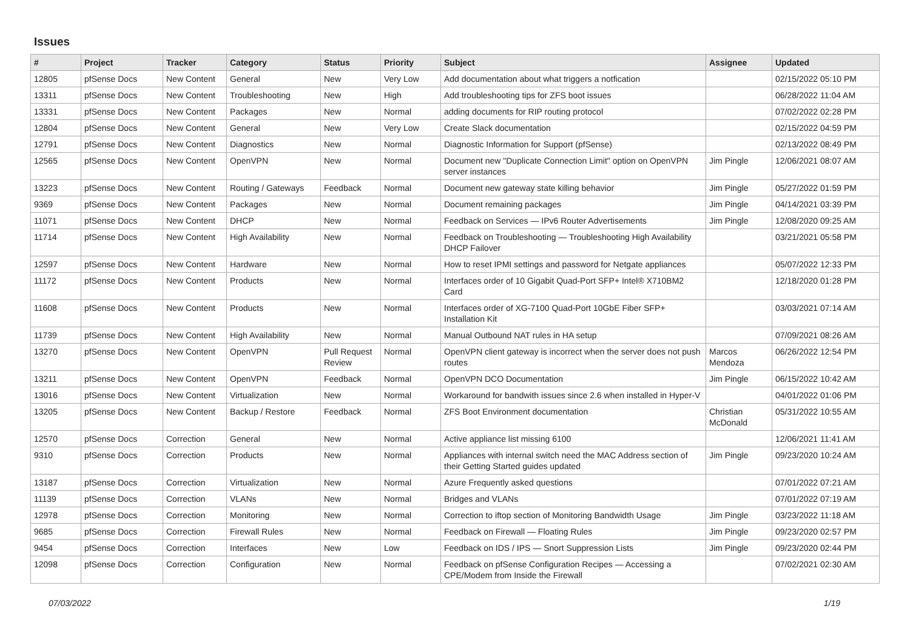Issues
| # | Project | Tracker | Category | Status | Priority | Subject | Assignee | Updated |
| --- | --- | --- | --- | --- | --- | --- | --- | --- |
| 12805 | pfSense Docs | New Content | General | New | Very Low | Add documentation about what triggers a notfication | | 02/15/2022 05:10 PM |
| 13311 | pfSense Docs | New Content | Troubleshooting | New | High | Add troubleshooting tips for ZFS boot issues | | 06/28/2022 11:04 AM |
| 13331 | pfSense Docs | New Content | Packages | New | Normal | adding documents for RIP routing protocol | | 07/02/2022 02:28 PM |
| 12804 | pfSense Docs | New Content | General | New | Very Low | Create Slack documentation | | 02/15/2022 04:59 PM |
| 12791 | pfSense Docs | New Content | Diagnostics | New | Normal | Diagnostic Information for Support (pfSense) | | 02/13/2022 08:49 PM |
| 12565 | pfSense Docs | New Content | OpenVPN | New | Normal | Document new "Duplicate Connection Limit" option on OpenVPN server instances | Jim Pingle | 12/06/2021 08:07 AM |
| 13223 | pfSense Docs | New Content | Routing / Gateways | Feedback | Normal | Document new gateway state killing behavior | Jim Pingle | 05/27/2022 01:59 PM |
| 9369 | pfSense Docs | New Content | Packages | New | Normal | Document remaining packages | Jim Pingle | 04/14/2021 03:39 PM |
| 11071 | pfSense Docs | New Content | DHCP | New | Normal | Feedback on Services — IPv6 Router Advertisements | Jim Pingle | 12/08/2020 09:25 AM |
| 11714 | pfSense Docs | New Content | High Availability | New | Normal | Feedback on Troubleshooting — Troubleshooting High Availability DHCP Failover | | 03/21/2021 05:58 PM |
| 12597 | pfSense Docs | New Content | Hardware | New | Normal | How to reset IPMI settings and password for Netgate appliances | | 05/07/2022 12:33 PM |
| 11172 | pfSense Docs | New Content | Products | New | Normal | Interfaces order of 10 Gigabit Quad-Port SFP+ Intel® X710BM2 Card | | 12/18/2020 01:28 PM |
| 11608 | pfSense Docs | New Content | Products | New | Normal | Interfaces order of XG-7100 Quad-Port 10GbE Fiber SFP+ Installation Kit | | 03/03/2021 07:14 AM |
| 11739 | pfSense Docs | New Content | High Availability | New | Normal | Manual Outbound NAT rules in HA setup | | 07/09/2021 08:26 AM |
| 13270 | pfSense Docs | New Content | OpenVPN | Pull Request Review | Normal | OpenVPN client gateway is incorrect when the server does not push routes | Marcos Mendoza | 06/26/2022 12:54 PM |
| 13211 | pfSense Docs | New Content | OpenVPN | Feedback | Normal | OpenVPN DCO Documentation | Jim Pingle | 06/15/2022 10:42 AM |
| 13016 | pfSense Docs | New Content | Virtualization | New | Normal | Workaround for bandwith issues since 2.6 when installed in Hyper-V | | 04/01/2022 01:06 PM |
| 13205 | pfSense Docs | New Content | Backup / Restore | Feedback | Normal | ZFS Boot Environment documentation | Christian McDonald | 05/31/2022 10:55 AM |
| 12570 | pfSense Docs | Correction | General | New | Normal | Active appliance list missing 6100 | | 12/06/2021 11:41 AM |
| 9310 | pfSense Docs | Correction | Products | New | Normal | Appliances with internal switch need the MAC Address section of their Getting Started guides updated | Jim Pingle | 09/23/2020 10:24 AM |
| 13187 | pfSense Docs | Correction | Virtualization | New | Normal | Azure Frequently asked questions | | 07/01/2022 07:21 AM |
| 11139 | pfSense Docs | Correction | VLANs | New | Normal | Bridges and VLANs | | 07/01/2022 07:19 AM |
| 12978 | pfSense Docs | Correction | Monitoring | New | Normal | Correction to iftop section of Monitoring Bandwidth Usage | Jim Pingle | 03/23/2022 11:18 AM |
| 9685 | pfSense Docs | Correction | Firewall Rules | New | Normal | Feedback on Firewall — Floating Rules | Jim Pingle | 09/23/2020 02:57 PM |
| 9454 | pfSense Docs | Correction | Interfaces | New | Low | Feedback on IDS / IPS — Snort Suppression Lists | Jim Pingle | 09/23/2020 02:44 PM |
| 12098 | pfSense Docs | Correction | Configuration | New | Normal | Feedback on pfSense Configuration Recipes — Accessing a CPE/Modem from Inside the Firewall | | 07/02/2021 02:30 AM |
07/03/2022 1/19